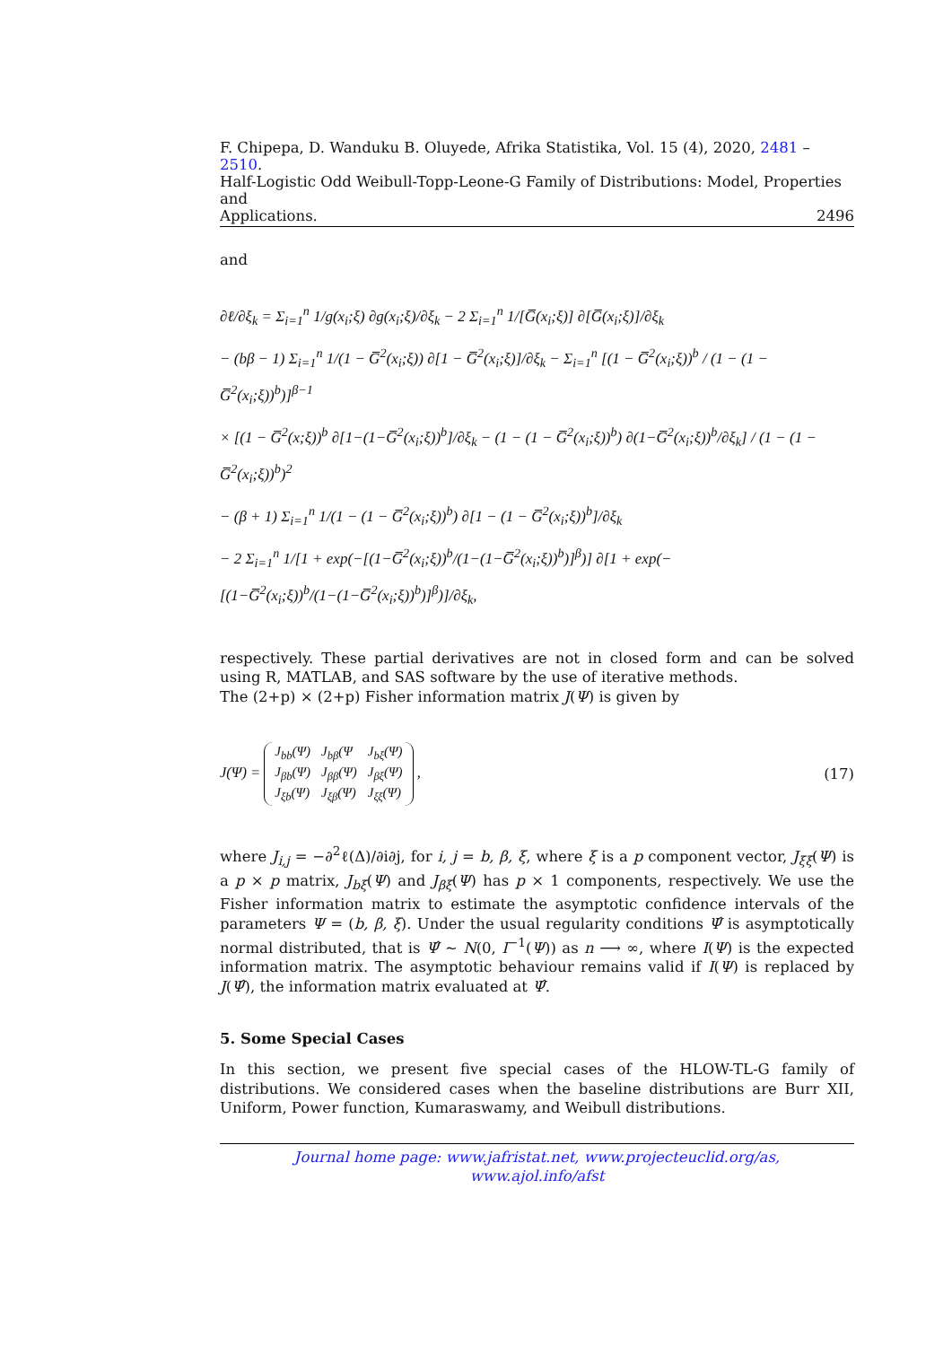F. Chipepa, D. Wanduku B. Oluyede, Afrika Statistika, Vol. 15 (4), 2020, 2481 – 2510.
Half-Logistic Odd Weibull-Topp-Leone-G Family of Distributions: Model, Properties and
Applications. 2496
and
∂ℓ/∂ξ<sub>k</sub> = Σ<sub>i=1</sub><sup>n</sup> 1/g(x<sub>i</sub>;ξ) ∂g(x<sub>i</sub>;ξ)/∂ξ<sub>k</sub> − 2 Σ<sub>i=1</sub><sup>n</sup> 1/[G̅(x<sub>i</sub>;ξ)] ∂[G̅(x<sub>i</sub>;ξ)]/∂ξ<sub>k</sub>
− (bβ − 1) Σ<sub>i=1</sub><sup>n</sup> 1/(1 − G̅<sup>2</sup>(x<sub>i</sub>;ξ)) ∂[1 − G̅<sup>2</sup>(x<sub>i</sub>;ξ)]/∂ξ<sub>k</sub> − Σ<sub>i=1</sub><sup>n</sup> [(1 − G̅<sup>2</sup>(x<sub>i</sub>;ξ))<sup>b</sup> / (1 − (1 − G̅<sup>2</sup>(x<sub>i</sub>;ξ))<sup>b</sup>)]<sup>β−1</sup>
× [(1 − G̅<sup>2</sup>(x;ξ))<sup>b</sup> ∂[1−(1−G̅<sup>2</sup>(x<sub>i</sub>;ξ))<sup>b</sup>]/∂ξ<sub>k</sub> − (1 − (1 − G̅<sup>2</sup>(x<sub>i</sub>;ξ))<sup>b</sup>) ∂(1−G̅<sup>2</sup>(x<sub>i</sub>;ξ))<sup>b</sup>/∂ξ<sub>k</sub>] / (1 − (1 − G̅<sup>2</sup>(x<sub>i</sub>;ξ))<sup>b</sup>)<sup>2</sup>
− (β + 1) Σ<sub>i=1</sub><sup>n</sup> 1/(1 − (1 − G̅<sup>2</sup>(x<sub>i</sub>;ξ))<sup>b</sup>) ∂[1 − (1 − G̅<sup>2</sup>(x<sub>i</sub>;ξ))<sup>b</sup>]/∂ξ<sub>k</sub>
− 2 Σ<sub>i=1</sub><sup>n</sup> 1/[1 + exp(−[(1−G̅<sup>2</sup>(x<sub>i</sub>;ξ))<sup>b</sup>/(1−(1−G̅<sup>2</sup>(x<sub>i</sub>;ξ))<sup>b</sup>)]<sup>β</sup>)] ∂[1 + exp(−[(1−G̅<sup>2</sup>(x<sub>i</sub>;ξ))<sup>b</sup>/(1−(1−G̅<sup>2</sup>(x<sub>i</sub>;ξ))<sup>b</sup>)]<sup>β</sup>)]/∂ξ<sub>k</sub>,
respectively. These partial derivatives are not in closed form and can be solved using R, MATLAB, and SAS software by the use of iterative methods.
The (2+p) × (2+p) Fisher information matrix J(Ψ) is given by
J(Ψ) =
| J<sub>bb</sub>(Ψ) | J<sub>bβ</sub>(Ψ | J<sub>bξ</sub>(Ψ) |
| J<sub>βb</sub>(Ψ) | J<sub>ββ</sub>(Ψ) | J<sub>βξ</sub>(Ψ) |
| J<sub>ξb</sub>(Ψ) | J<sub>ξβ</sub>(Ψ) | J<sub>ξξ</sub>(Ψ) |
, (17)
where J<sub>i,j</sub> = −∂<sup>2</sup>ℓ(Δ)/∂i∂j, for i, j = b, β, ξ, where ξ is a p component vector, J<sub>ξξ</sub>(Ψ) is a p × p matrix, J<sub>bξ</sub>(Ψ) and J<sub>βξ</sub>(Ψ) has p × 1 components, respectively. We use the Fisher information matrix to estimate the asymptotic confidence intervals of the parameters Ψ = (b, β, ξ). Under the usual regularity conditions Ψ̂ is asymptotically normal distributed, that is Ψ̂ ∼ N(0, I<sup>−1</sup>(Ψ)) as n ⟶ ∞, where I(Ψ) is the expected information matrix. The asymptotic behaviour remains valid if I(Ψ) is replaced by J(Ψ̂), the information matrix evaluated at Ψ̂.
5. Some Special Cases
In this section, we present five special cases of the HLOW-TL-G family of distributions. We considered cases when the baseline distributions are Burr XII, Uniform, Power function, Kumaraswamy, and Weibull distributions.
Journal home page: www.jafristat.net, www.projecteuclid.org/as,
www.ajol.info/afst